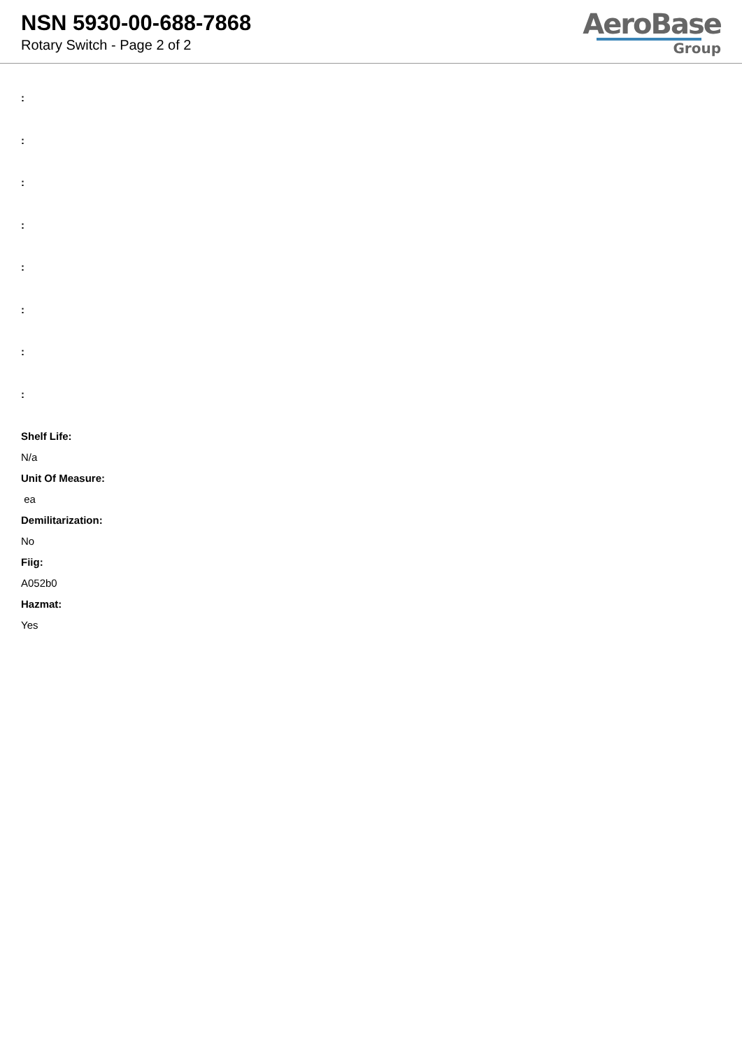NSN 5930-00-688-7868
Rotary Switch - Page 2 of 2
AeroBase
Group
:
:
:
:
:
:
:
:
Shelf Life:
N/a
Unit Of Measure:
ea
Demilitarization:
No
Fiig:
A052b0
Hazmat:
Yes